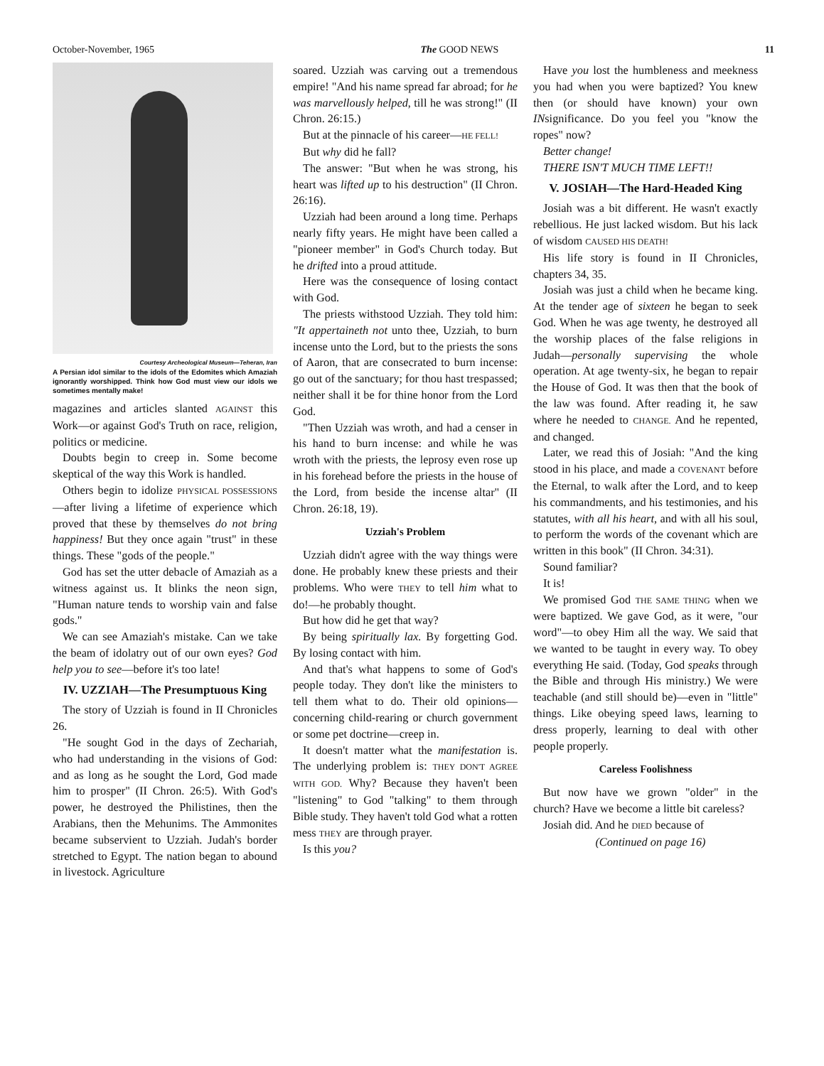October-November, 1965 The GOOD NEWS 11
Courtesy Archeological Museum—Teheran, Iran
A Persian idol similar to the idols of the Edomites which Amaziah ignorantly worshipped. Think how God must view our idols we sometimes mentally make!
magazines and articles slanted AGAINST this Work—or against God's Truth on race, religion, politics or medicine.
Doubts begin to creep in. Some become skeptical of the way this Work is handled.
Others begin to idolize PHYSICAL POSSESSIONS—after living a lifetime of experience which proved that these by themselves do not bring happiness! But they once again "trust" in these things. These "gods of the people."
God has set the utter debacle of Amaziah as a witness against us. It blinks the neon sign, "Human nature tends to worship vain and false gods."
We can see Amaziah's mistake. Can we take the beam of idolatry out of our own eyes? God help you to see—before it's too late!
IV. UZZIAH—The Presumptuous King
The story of Uzziah is found in II Chronicles 26.
"He sought God in the days of Zechariah, who had understanding in the visions of God: and as long as he sought the Lord, God made him to prosper" (II Chron. 26:5). With God's power, he destroyed the Philistines, then the Arabians, then the Mehunims. The Ammonites became subservient to Uzziah. Judah's border stretched to Egypt. The nation began to abound in livestock. Agriculture
soared. Uzziah was carving out a tremendous empire! "And his name spread far abroad; for he was marvellously helped, till he was strong!" (II Chron. 26:15.)
But at the pinnacle of his career—HE FELL!
But why did he fall?
The answer: "But when he was strong, his heart was lifted up to his destruction" (II Chron. 26:16).
Uzziah had been around a long time. Perhaps nearly fifty years. He might have been called a "pioneer member" in God's Church today. But he drifted into a proud attitude.
Here was the consequence of losing contact with God.
The priests withstood Uzziah. They told him: "It appertaineth not unto thee, Uzziah, to burn incense unto the Lord, but to the priests the sons of Aaron, that are consecrated to burn incense: go out of the sanctuary; for thou hast trespassed; neither shall it be for thine honor from the Lord God.
"Then Uzziah was wroth, and had a censer in his hand to burn incense: and while he was wroth with the priests, the leprosy even rose up in his forehead before the priests in the house of the Lord, from beside the incense altar" (II Chron. 26:18, 19).
Uzziah's Problem
Uzziah didn't agree with the way things were done. He probably knew these priests and their problems. Who were THEY to tell him what to do!—he probably thought.
But how did he get that way?
By being spiritually lax. By forgetting God. By losing contact with him.
And that's what happens to some of God's people today. They don't like the ministers to tell them what to do. Their old opinions—concerning child-rearing or church government or some pet doctrine—creep in.
It doesn't matter what the manifestation is. The underlying problem is: THEY DON'T AGREE WITH GOD. Why? Because they haven't been "listening" to God "talking" to them through Bible study. They haven't told God what a rotten mess THEY are through prayer.
Is this you?
Have you lost the humbleness and meekness you had when you were baptized? You knew then (or should have known) your own INsignificance. Do you feel you "know the ropes" now?
Better change!
THERE ISN'T MUCH TIME LEFT!!
V. JOSIAH—The Hard-Headed King
Josiah was a bit different. He wasn't exactly rebellious. He just lacked wisdom. But his lack of wisdom CAUSED HIS DEATH!
His life story is found in II Chronicles, chapters 34, 35.
Josiah was just a child when he became king. At the tender age of sixteen he began to seek God. When he was age twenty, he destroyed all the worship places of the false religions in Judah—personally supervising the whole operation. At age twenty-six, he began to repair the House of God. It was then that the book of the law was found. After reading it, he saw where he needed to CHANGE. And he repented, and changed.
Later, we read this of Josiah: "And the king stood in his place, and made a COVENANT before the Eternal, to walk after the Lord, and to keep his commandments, and his testimonies, and his statutes, with all his heart, and with all his soul, to perform the words of the covenant which are written in this book" (II Chron. 34:31).
Sound familiar?
It is!
We promised God THE SAME THING when we were baptized. We gave God, as it were, "our word"—to obey Him all the way. We said that we wanted to be taught in every way. To obey everything He said. (Today, God speaks through the Bible and through His ministry.) We were teachable (and still should be)—even in "little" things. Like obeying speed laws, learning to dress properly, learning to deal with other people properly.
Careless Foolishness
But now have we grown "older" in the church? Have we become a little bit careless?
Josiah did. And he DIED because of
(Continued on page 16)